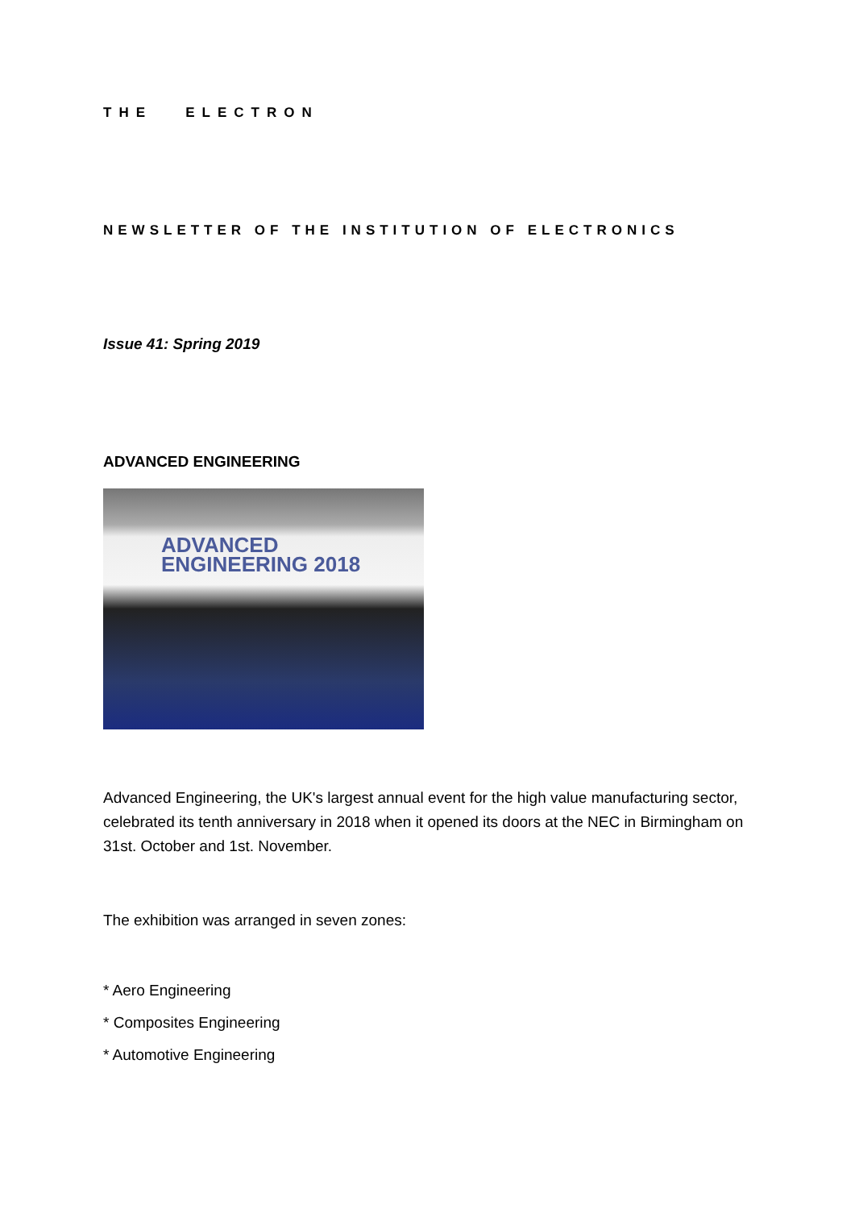THE ELECTRON
NEWSLETTER OF THE INSTITUTION OF ELECTRONICS
Issue 41: Spring 2019
ADVANCED ENGINEERING
ADVANCED
ENGINEERING 2018
Advanced Engineering, the UK's largest annual event for the high value manufacturing sector, celebrated its tenth anniversary in 2018 when it opened its doors at the NEC in Birmingham on 31st. October and 1st. November.
The exhibition was arranged in seven zones:
* Aero Engineering
* Composites Engineering
* Automotive Engineering